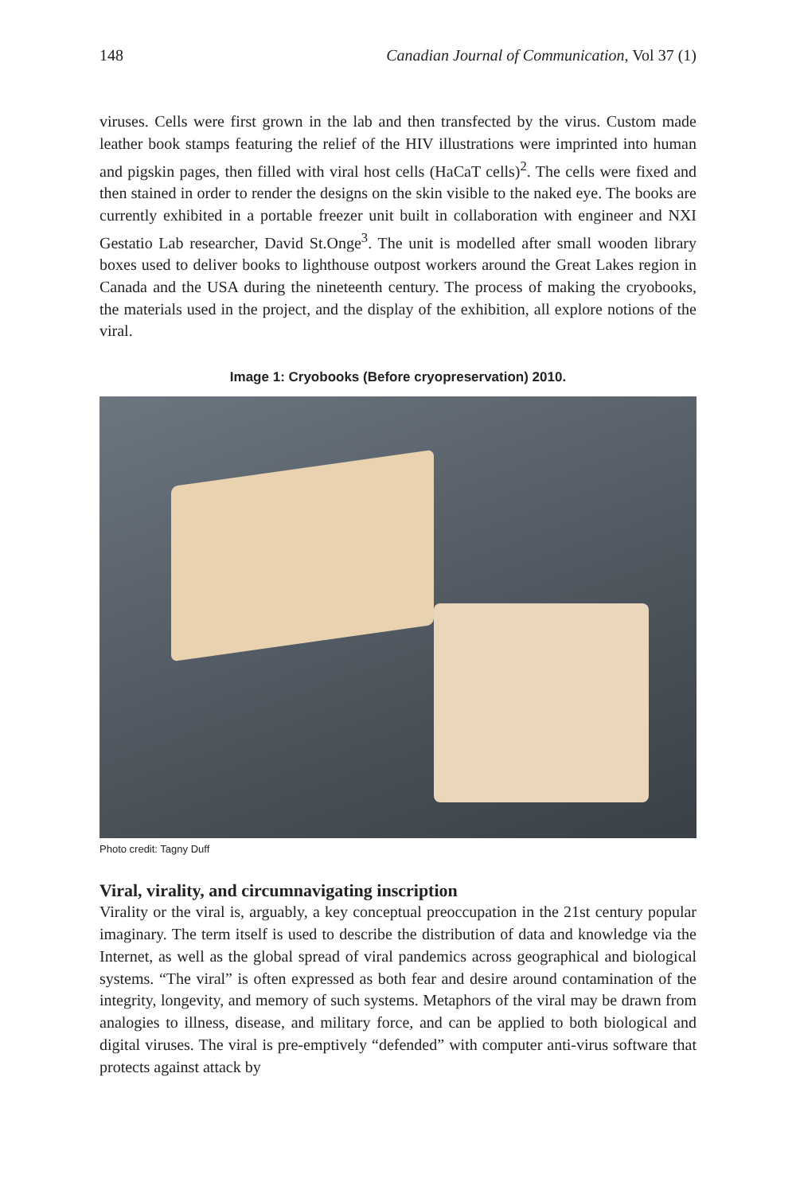148 Canadian Journal of Communication, Vol 37 (1)
viruses. Cells were first grown in the lab and then transfected by the virus. Custom made leather book stamps featuring the relief of the HIV illustrations were imprinted into human and pigskin pages, then filled with viral host cells (HaCaT cells)<sup>2</sup>. The cells were fixed and then stained in order to render the designs on the skin visible to the naked eye. The books are currently exhibited in a portable freezer unit built in collaboration with engineer and NXI Gestatio Lab researcher, David St.Onge<sup>3</sup>. The unit is modelled after small wooden library boxes used to deliver books to lighthouse outpost workers around the Great Lakes region in Canada and the USA during the nineteenth century. The process of making the cryobooks, the materials used in the project, and the display of the exhibition, all explore notions of the viral.
Image 1: Cryobooks (Before cryopreservation) 2010.
Photo credit: Tagny Duff
Viral, virality, and circumnavigating inscription
Virality or the viral is, arguably, a key conceptual preoccupation in the 21st century popular imaginary. The term itself is used to describe the distribution of data and knowledge via the Internet, as well as the global spread of viral pandemics across geographical and biological systems. “The viral” is often expressed as both fear and desire around contamination of the integrity, longevity, and memory of such systems. Metaphors of the viral may be drawn from analogies to illness, disease, and military force, and can be applied to both biological and digital viruses. The viral is pre-emptively “defended” with computer anti-virus software that protects against attack by